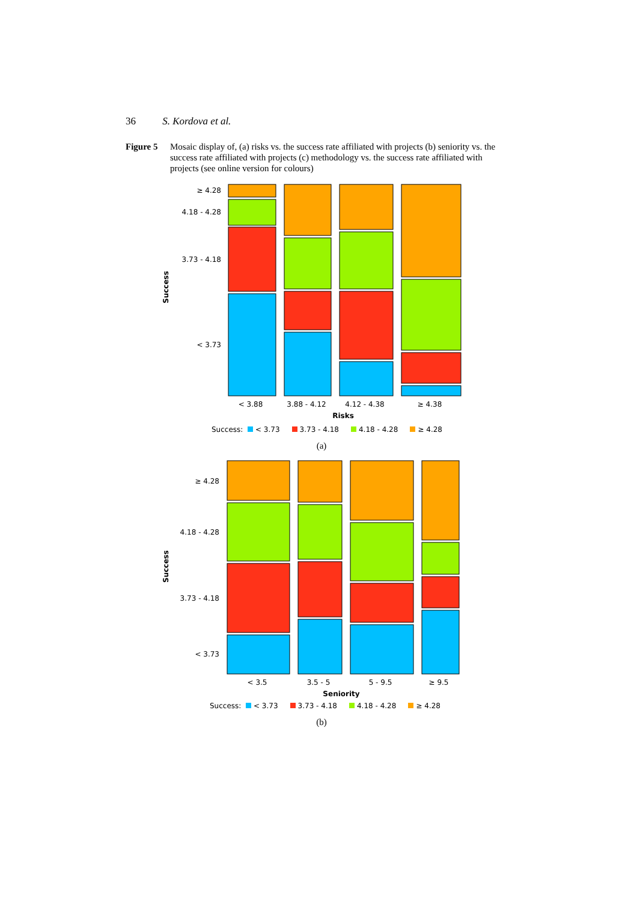36 S. Kordova et al.
Figure 5 Mosaic display of, (a) risks vs. the success rate affiliated with projects (b) seniority vs. the success rate affiliated with projects (c) methodology vs. the success rate affiliated with projects (see online version for colours)
Success
≥ 4.28
4.18 - 4.28
3.73 - 4.18
< 3.73
< 3.88
3.88 - 4.12
4.12 - 4.38
≥ 4.38
Risks
Success: < 3.73 3.73 - 4.18 4.18 - 4.28 ≥ 4.28
(a)
Success
≥ 4.28
4.18 - 4.28
3.73 - 4.18
< 3.73
< 3.5
3.5 - 5
5 - 9.5
≥ 9.5
Seniority
Success: < 3.73 3.73 - 4.18 4.18 - 4.28 ≥ 4.28
(b)